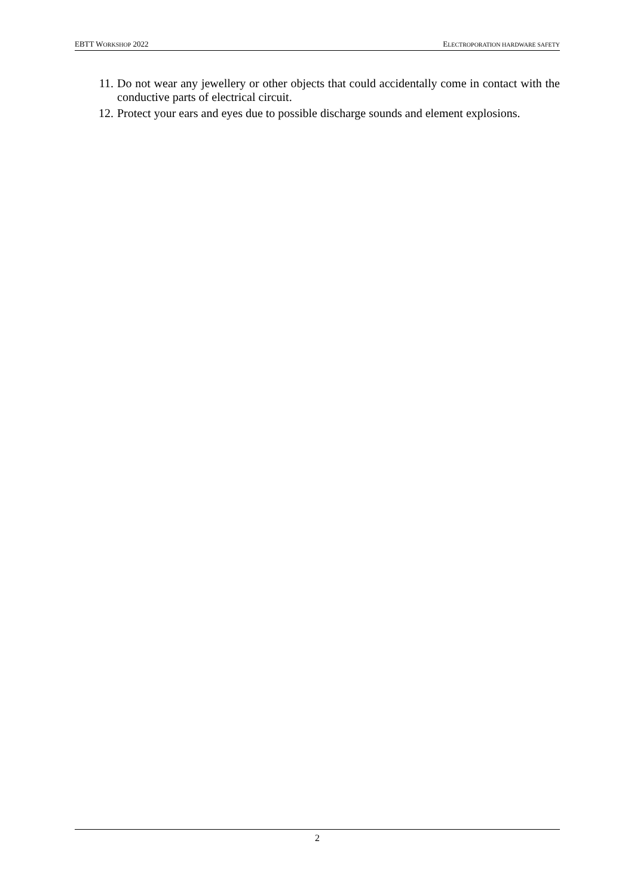EBTT WORKSHOP 2022 ELECTROPORATION HARDWARE SAFETY
11. Do not wear any jewellery or other objects that could accidentally come in contact with the conductive parts of electrical circuit.
12. Protect your ears and eyes due to possible discharge sounds and element explosions.
2